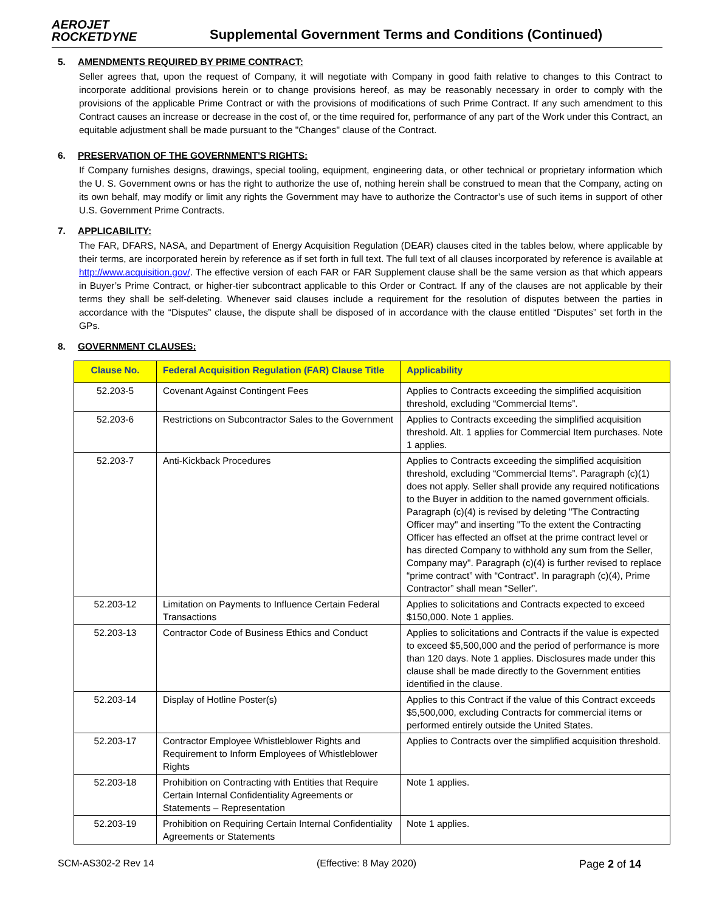AEROJET
ROCKETDYNE
Supplemental Government Terms and Conditions (Continued)
5. AMENDMENTS REQUIRED BY PRIME CONTRACT:
Seller agrees that, upon the request of Company, it will negotiate with Company in good faith relative to changes to this Contract to incorporate additional provisions herein or to change provisions hereof, as may be reasonably necessary in order to comply with the provisions of the applicable Prime Contract or with the provisions of modifications of such Prime Contract. If any such amendment to this Contract causes an increase or decrease in the cost of, or the time required for, performance of any part of the Work under this Contract, an equitable adjustment shall be made pursuant to the "Changes" clause of the Contract.
6. PRESERVATION OF THE GOVERNMENT'S RIGHTS:
If Company furnishes designs, drawings, special tooling, equipment, engineering data, or other technical or proprietary information which the U. S. Government owns or has the right to authorize the use of, nothing herein shall be construed to mean that the Company, acting on its own behalf, may modify or limit any rights the Government may have to authorize the Contractor’s use of such items in support of other U.S. Government Prime Contracts.
7. APPLICABILITY:
The FAR, DFARS, NASA, and Department of Energy Acquisition Regulation (DEAR) clauses cited in the tables below, where applicable by their terms, are incorporated herein by reference as if set forth in full text. The full text of all clauses incorporated by reference is available at http://www.acquisition.gov/. The effective version of each FAR or FAR Supplement clause shall be the same version as that which appears in Buyer’s Prime Contract, or higher-tier subcontract applicable to this Order or Contract. If any of the clauses are not applicable by their terms they shall be self-deleting. Whenever said clauses include a requirement for the resolution of disputes between the parties in accordance with the “Disputes” clause, the dispute shall be disposed of in accordance with the clause entitled “Disputes” set forth in the GPs.
8. GOVERNMENT CLAUSES:
| Clause No. | Federal Acquisition Regulation (FAR) Clause Title | Applicability |
| --- | --- | --- |
| 52.203-5 | Covenant Against Contingent Fees | Applies to Contracts exceeding the simplified acquisition threshold, excluding “Commercial Items”. |
| 52.203-6 | Restrictions on Subcontractor Sales to the Government | Applies to Contracts exceeding the simplified acquisition threshold. Alt. 1 applies for Commercial Item purchases. Note 1 applies. |
| 52.203-7 | Anti-Kickback Procedures | Applies to Contracts exceeding the simplified acquisition threshold, excluding “Commercial Items”. Paragraph (c)(1) does not apply. Seller shall provide any required notifications to the Buyer in addition to the named government officials. Paragraph (c)(4) is revised by deleting "The Contracting Officer may" and inserting "To the extent the Contracting Officer has effected an offset at the prime contract level or has directed Company to withhold any sum from the Seller, Company may". Paragraph (c)(4) is further revised to replace “prime contract” with “Contract”. In paragraph (c)(4), Prime Contractor” shall mean “Seller”. |
| 52.203-12 | Limitation on Payments to Influence Certain Federal Transactions | Applies to solicitations and Contracts expected to exceed $150,000. Note 1 applies. |
| 52.203-13 | Contractor Code of Business Ethics and Conduct | Applies to solicitations and Contracts if the value is expected to exceed $5,500,000 and the period of performance is more than 120 days. Note 1 applies. Disclosures made under this clause shall be made directly to the Government entities identified in the clause. |
| 52.203-14 | Display of Hotline Poster(s) | Applies to this Contract if the value of this Contract exceeds $5,500,000, excluding Contracts for commercial items or performed entirely outside the United States. |
| 52.203-17 | Contractor Employee Whistleblower Rights and Requirement to Inform Employees of Whistleblower Rights | Applies to Contracts over the simplified acquisition threshold. |
| 52.203-18 | Prohibition on Contracting with Entities that Require Certain Internal Confidentiality Agreements or Statements – Representation | Note 1 applies. |
| 52.203-19 | Prohibition on Requiring Certain Internal Confidentiality Agreements or Statements | Note 1 applies. |
SCM-AS302-2 Rev 14 (Effective: 8 May 2020) Page 2 of 14